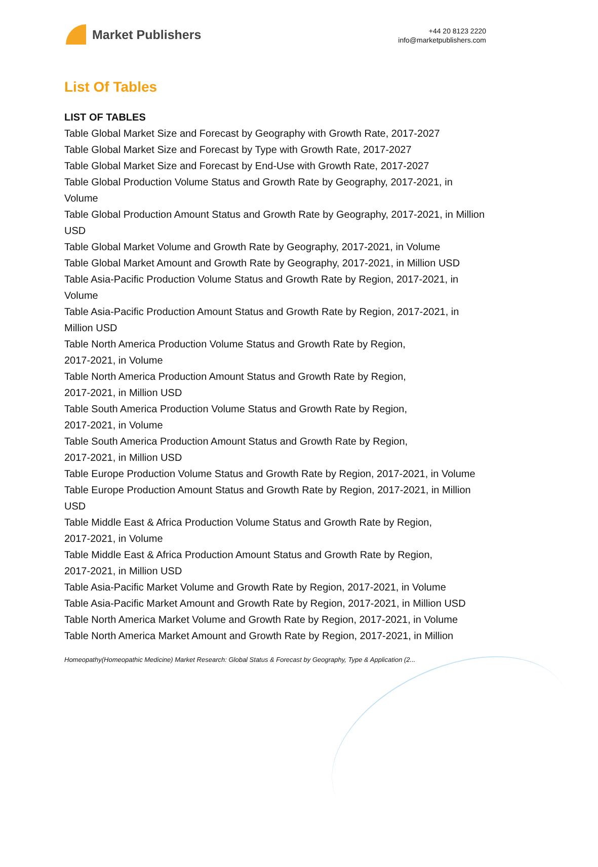Market Publishers
+44 20 8123 2220
info@marketpublishers.com
List Of Tables
LIST OF TABLES
Table Global Market Size and Forecast by Geography with Growth Rate, 2017-2027
Table Global Market Size and Forecast by Type with Growth Rate, 2017-2027
Table Global Market Size and Forecast by End-Use with Growth Rate, 2017-2027
Table Global Production Volume Status and Growth Rate by Geography, 2017-2021, in Volume
Table Global Production Amount Status and Growth Rate by Geography, 2017-2021, in Million USD
Table Global Market Volume and Growth Rate by Geography, 2017-2021, in Volume
Table Global Market Amount and Growth Rate by Geography, 2017-2021, in Million USD
Table Asia-Pacific Production Volume Status and Growth Rate by Region, 2017-2021, in Volume
Table Asia-Pacific Production Amount Status and Growth Rate by Region, 2017-2021, in Million USD
Table North America Production Volume Status and Growth Rate by Region,
2017-2021, in Volume
Table North America Production Amount Status and Growth Rate by Region,
2017-2021, in Million USD
Table South America Production Volume Status and Growth Rate by Region,
2017-2021, in Volume
Table South America Production Amount Status and Growth Rate by Region,
2017-2021, in Million USD
Table Europe Production Volume Status and Growth Rate by Region, 2017-2021, in Volume
Table Europe Production Amount Status and Growth Rate by Region, 2017-2021, in Million USD
Table Middle East & Africa Production Volume Status and Growth Rate by Region,
2017-2021, in Volume
Table Middle East & Africa Production Amount Status and Growth Rate by Region,
2017-2021, in Million USD
Table Asia-Pacific Market Volume and Growth Rate by Region, 2017-2021, in Volume
Table Asia-Pacific Market Amount and Growth Rate by Region, 2017-2021, in Million USD
Table North America Market Volume and Growth Rate by Region, 2017-2021, in Volume
Table North America Market Amount and Growth Rate by Region, 2017-2021, in Million
Homeopathy(Homeopathic Medicine) Market Research: Global Status & Forecast by Geography, Type & Application (2...